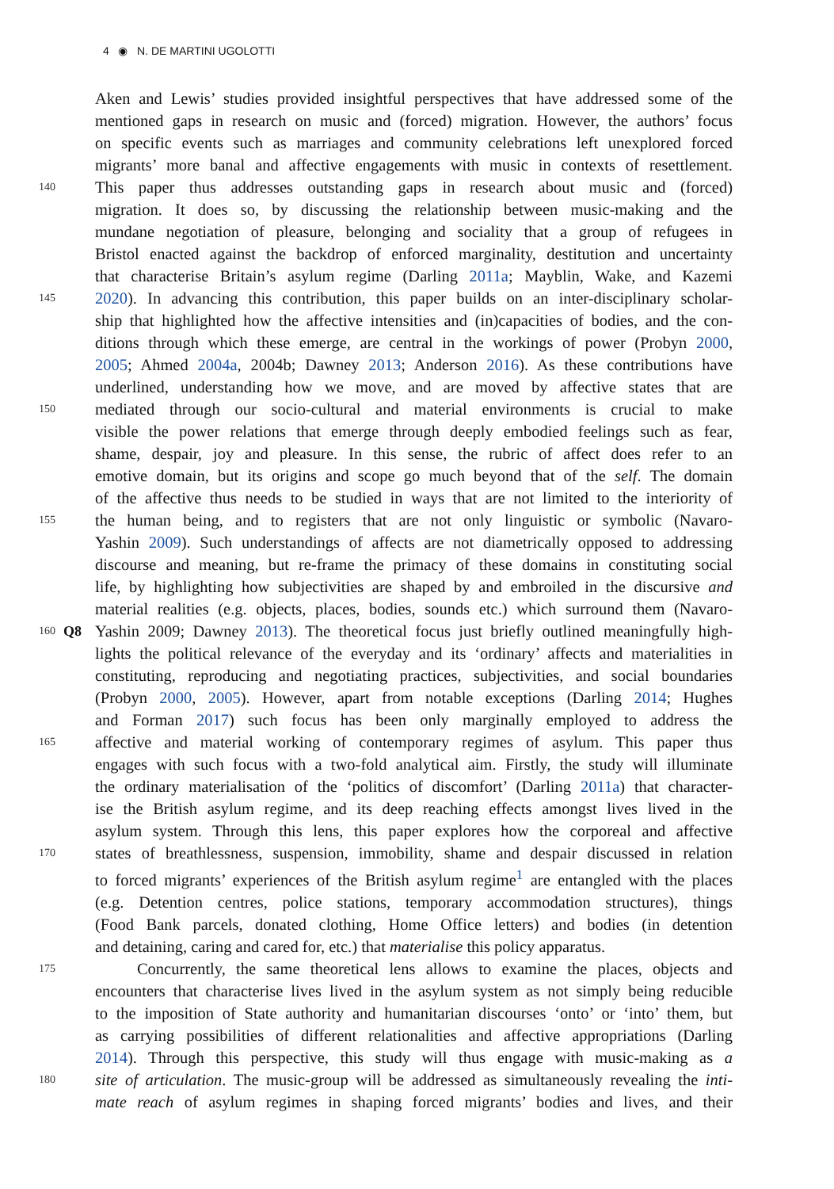4 ◉ N. DE MARTINI UGOLOTTI
Aken and Lewis’ studies provided insightful perspectives that have addressed some of the
mentioned gaps in research on music and (forced) migration. However, the authors’ focus
on specific events such as marriages and community celebrations left unexplored forced
migrants’ more banal and affective engagements with music in contexts of resettlement.
140 This paper thus addresses outstanding gaps in research about music and (forced)
migration. It does so, by discussing the relationship between music-making and the
mundane negotiation of pleasure, belonging and sociality that a group of refugees in
Bristol enacted against the backdrop of enforced marginality, destitution and uncertainty
that characterise Britain’s asylum regime (Darling 2011a; Mayblin, Wake, and Kazemi
145 2020). In advancing this contribution, this paper builds on an inter-disciplinary scholar-
ship that highlighted how the affective intensities and (in)capacities of bodies, and the con-
ditions through which these emerge, are central in the workings of power (Probyn 2000,
2005; Ahmed 2004a, 2004b; Dawney 2013; Anderson 2016). As these contributions have
underlined, understanding how we move, and are moved by affective states that are
150 mediated through our socio-cultural and material environments is crucial to make
visible the power relations that emerge through deeply embodied feelings such as fear,
shame, despair, joy and pleasure. In this sense, the rubric of affect does refer to an
emotive domain, but its origins and scope go much beyond that of the self. The domain
of the affective thus needs to be studied in ways that are not limited to the interiority of
155 the human being, and to registers that are not only linguistic or symbolic (Navaro-
Yashin 2009). Such understandings of affects are not diametrically opposed to addressing
discourse and meaning, but re-frame the primacy of these domains in constituting social
life, by highlighting how subjectivities are shaped by and embroiled in the discursive and
material realities (e.g. objects, places, bodies, sounds etc.) which surround them (Navaro-
160 Q8 Yashin 2009; Dawney 2013). The theoretical focus just briefly outlined meaningfully high-
lights the political relevance of the everyday and its ‘ordinary’ affects and materialities in
constituting, reproducing and negotiating practices, subjectivities, and social boundaries
(Probyn 2000, 2005). However, apart from notable exceptions (Darling 2014; Hughes
and Forman 2017) such focus has been only marginally employed to address the
165 affective and material working of contemporary regimes of asylum. This paper thus
engages with such focus with a two-fold analytical aim. Firstly, the study will illuminate
the ordinary materialisation of the ‘politics of discomfort’ (Darling 2011a) that character-
ise the British asylum regime, and its deep reaching effects amongst lives lived in the
asylum system. Through this lens, this paper explores how the corporeal and affective
170 states of breathlessness, suspension, immobility, shame and despair discussed in relation
to forced migrants’ experiences of the British asylum regime<sup>1</sup> are entangled with the places
(e.g. Detention centres, police stations, temporary accommodation structures), things
(Food Bank parcels, donated clothing, Home Office letters) and bodies (in detention
and detaining, caring and cared for, etc.) that materialise this policy apparatus.
175 Concurrently, the same theoretical lens allows to examine the places, objects and
encounters that characterise lives lived in the asylum system as not simply being reducible
to the imposition of State authority and humanitarian discourses ‘onto’ or ‘into’ them, but
as carrying possibilities of different relationalities and affective appropriations (Darling
2014). Through this perspective, this study will thus engage with music-making as a
180 site of articulation. The music-group will be addressed as simultaneously revealing the inti-
mate reach of asylum regimes in shaping forced migrants’ bodies and lives, and their